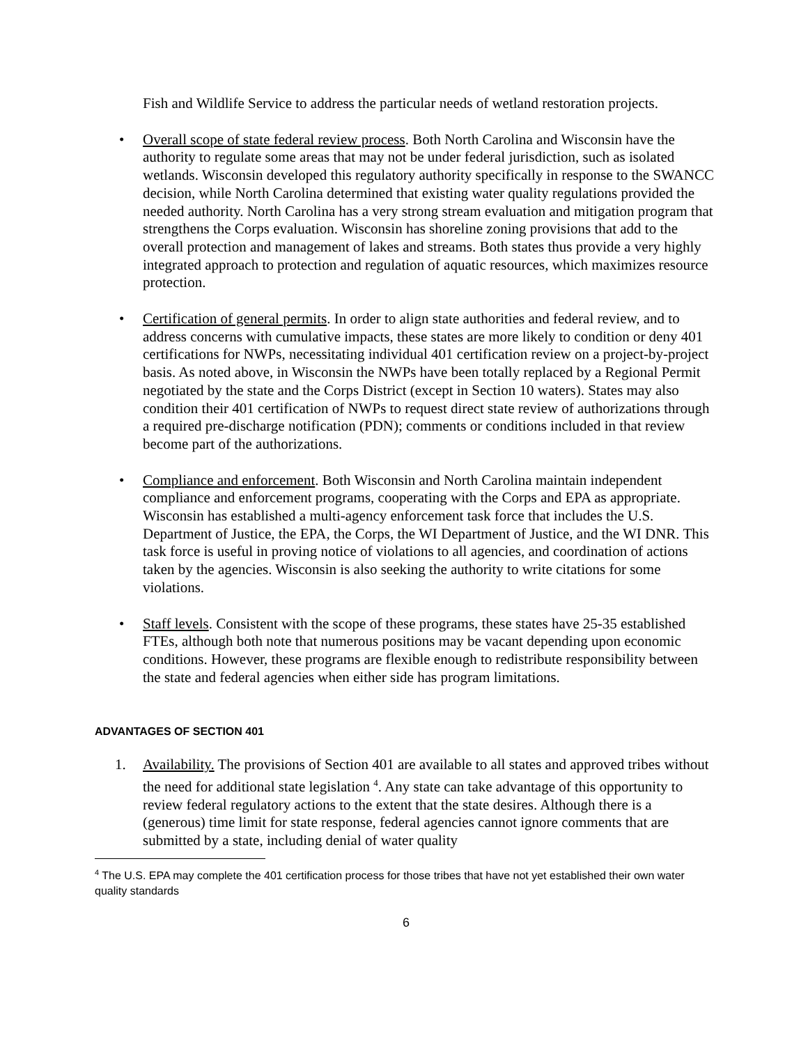Fish and Wildlife Service to address the particular needs of wetland restoration projects.
• Overall scope of state federal review process. Both North Carolina and Wisconsin have the authority to regulate some areas that may not be under federal jurisdiction, such as isolated wetlands. Wisconsin developed this regulatory authority specifically in response to the SWANCC decision, while North Carolina determined that existing water quality regulations provided the needed authority. North Carolina has a very strong stream evaluation and mitigation program that strengthens the Corps evaluation. Wisconsin has shoreline zoning provisions that add to the overall protection and management of lakes and streams. Both states thus provide a very highly integrated approach to protection and regulation of aquatic resources, which maximizes resource protection.
• Certification of general permits. In order to align state authorities and federal review, and to address concerns with cumulative impacts, these states are more likely to condition or deny 401 certifications for NWPs, necessitating individual 401 certification review on a project-by-project basis. As noted above, in Wisconsin the NWPs have been totally replaced by a Regional Permit negotiated by the state and the Corps District (except in Section 10 waters). States may also condition their 401 certification of NWPs to request direct state review of authorizations through a required pre-discharge notification (PDN); comments or conditions included in that review become part of the authorizations.
• Compliance and enforcement. Both Wisconsin and North Carolina maintain independent compliance and enforcement programs, cooperating with the Corps and EPA as appropriate. Wisconsin has established a multi-agency enforcement task force that includes the U.S. Department of Justice, the EPA, the Corps, the WI Department of Justice, and the WI DNR. This task force is useful in proving notice of violations to all agencies, and coordination of actions taken by the agencies. Wisconsin is also seeking the authority to write citations for some violations.
• Staff levels. Consistent with the scope of these programs, these states have 25-35 established FTEs, although both note that numerous positions may be vacant depending upon economic conditions. However, these programs are flexible enough to redistribute responsibility between the state and federal agencies when either side has program limitations.
ADVANTAGES OF SECTION 401
1. Availability. The provisions of Section 401 are available to all states and approved tribes without the need for additional state legislation <sup>4</sup>. Any state can take advantage of this opportunity to review federal regulatory actions to the extent that the state desires. Although there is a (generous) time limit for state response, federal agencies cannot ignore comments that are submitted by a state, including denial of water quality
<sup>4</sup> The U.S. EPA may complete the 401 certification process for those tribes that have not yet established their own water quality standards
6